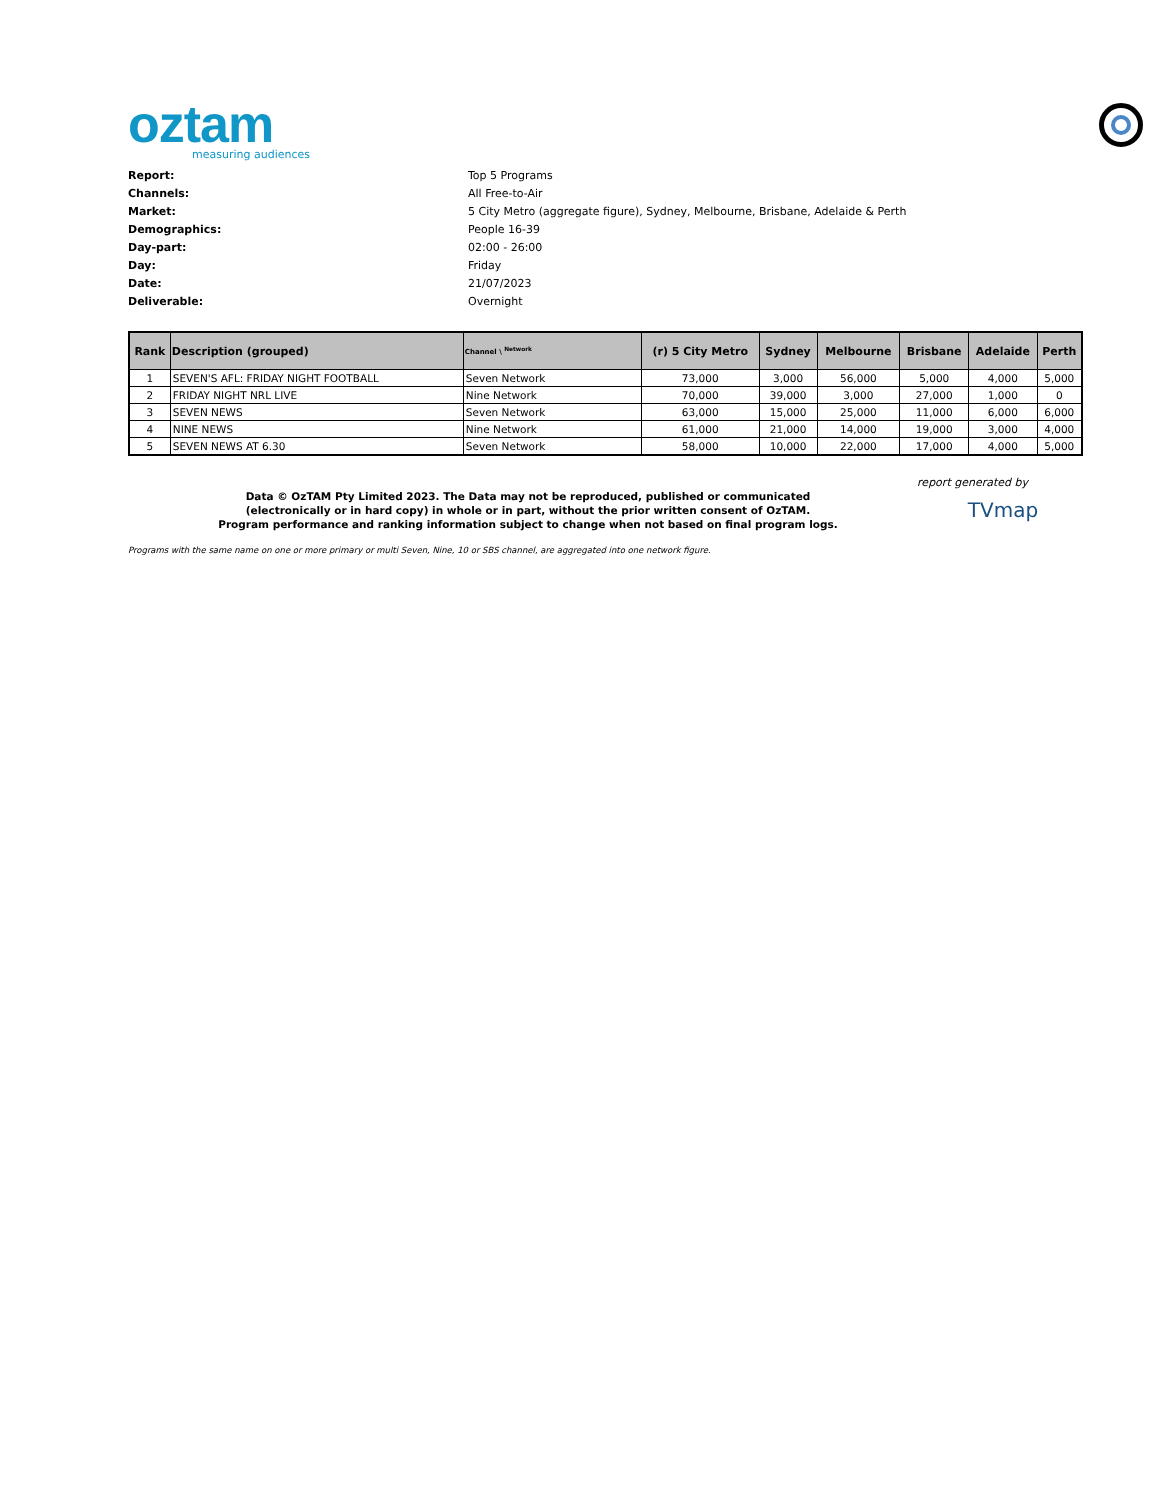oztam
measuring audiences
Report: Top 5 Programs
Channels: All Free-to-Air
Market: 5 City Metro (aggregate figure), Sydney, Melbourne, Brisbane, Adelaide & Perth
Demographics: People 16-39
Day-part: 02:00 - 26:00
Day: Friday
Date: 21/07/2023
Deliverable: Overnight
| Rank | Description (grouped) | Channel \ <sup>Network</sup> | (r) 5 City Metro | Sydney | Melbourne | Brisbane | Adelaide | Perth |
| --- | --- | --- | --- | --- | --- | --- | --- | --- |
| 1 | SEVEN'S AFL: FRIDAY NIGHT FOOTBALL | Seven Network | 73,000 | 3,000 | 56,000 | 5,000 | 4,000 | 5,000 |
| 2 | FRIDAY NIGHT NRL LIVE | Nine Network | 70,000 | 39,000 | 3,000 | 27,000 | 1,000 | 0 |
| 3 | SEVEN NEWS | Seven Network | 63,000 | 15,000 | 25,000 | 11,000 | 6,000 | 6,000 |
| 4 | NINE NEWS | Nine Network | 61,000 | 21,000 | 14,000 | 19,000 | 3,000 | 4,000 |
| 5 | SEVEN NEWS AT 6.30 | Seven Network | 58,000 | 10,000 | 22,000 | 17,000 | 4,000 | 5,000 |
report generated by
Data © OzTAM Pty Limited 2023. The Data may not be reproduced, published or communicated
(electronically or in hard copy) in whole or in part, without the prior written consent of OzTAM.
Program performance and ranking information subject to change when not based on final program logs.
TVmap
Programs with the same name on one or more primary or multi Seven, Nine, 10 or SBS channel, are aggregated into one network figure.